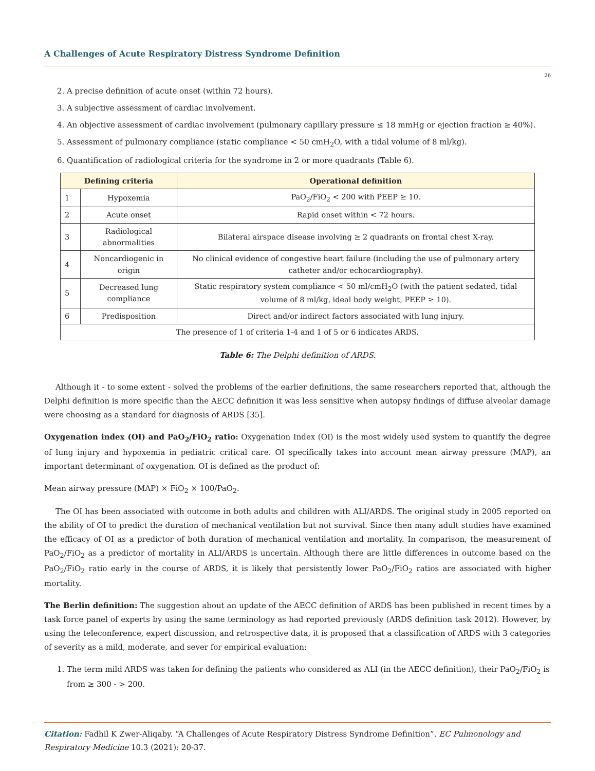A Challenges of Acute Respiratory Distress Syndrome Definition
26
2. A precise definition of acute onset (within 72 hours).
3. A subjective assessment of cardiac involvement.
4. An objective assessment of cardiac involvement (pulmonary capillary pressure ≤ 18 mmHg or ejection fraction ≥ 40%).
5. Assessment of pulmonary compliance (static compliance < 50 cmH<sub>2</sub>O, with a tidal volume of 8 ml/kg).
6. Quantification of radiological criteria for the syndrome in 2 or more quadrants (Table 6).
| Defining criteria | | Operational definition |
| --- | --- | --- |
| 1 | Hypoxemia | PaO<sub>2</sub>/FiO<sub>2</sub> < 200 with PEEP ≥ 10. |
| 2 | Acute onset | Rapid onset within < 72 hours. |
| 3 | Radiological abnormalities | Bilateral airspace disease involving ≥ 2 quadrants on frontal chest X-ray. |
| 4 | Noncardiogenic in origin | No clinical evidence of congestive heart failure (including the use of pulmonary artery catheter and/or echocardiography). |
| 5 | Decreased lung compliance | Static respiratory system compliance < 50 ml/cmH<sub>2</sub>O (with the patient sedated, tidal volume of 8 ml/kg, ideal body weight, PEEP ≥ 10). |
| 6 | Predisposition | Direct and/or indirect factors associated with lung injury. |
| The presence of 1 of criteria 1-4 and 1 of 5 or 6 indicates ARDS. | | |
Table 6: The Delphi definition of ARDS.
Although it - to some extent - solved the problems of the earlier definitions, the same researchers reported that, although the Delphi definition is more specific than the AECC definition it was less sensitive when autopsy findings of diffuse alveolar damage were choosing as a standard for diagnosis of ARDS [35].
Oxygenation index (OI) and PaO<sub>2</sub>/FiO<sub>2</sub> ratio: Oxygenation Index (OI) is the most widely used system to quantify the degree of lung injury and hypoxemia in pediatric critical care. OI specifically takes into account mean airway pressure (MAP), an important determinant of oxygenation. OI is defined as the product of:
Mean airway pressure (MAP) × FiO<sub>2</sub> × 100/PaO<sub>2</sub>.
The OI has been associated with outcome in both adults and children with ALI/ARDS. The original study in 2005 reported on the ability of OI to predict the duration of mechanical ventilation but not survival. Since then many adult studies have examined the efficacy of OI as a predictor of both duration of mechanical ventilation and mortality. In comparison, the measurement of PaO<sub>2</sub>/FiO<sub>2</sub> as a predictor of mortality in ALI/ARDS is uncertain. Although there are little differences in outcome based on the PaO<sub>2</sub>/FiO<sub>2</sub> ratio early in the course of ARDS, it is likely that persistently lower PaO<sub>2</sub>/FiO<sub>2</sub> ratios are associated with higher mortality.
The Berlin definition: The suggestion about an update of the AECC definition of ARDS has been published in recent times by a task force panel of experts by using the same terminology as had reported previously (ARDS definition task 2012). However, by using the teleconference, expert discussion, and retrospective data, it is proposed that a classification of ARDS with 3 categories of severity as a mild, moderate, and sever for empirical evaluation:
1. The term mild ARDS was taken for defining the patients who considered as ALI (in the AECC definition), their PaO<sub>2</sub>/FiO<sub>2</sub> is from ≥ 300 - > 200.
Citation: Fadhil K Zwer-Aliqaby. “A Challenges of Acute Respiratory Distress Syndrome Definition”. EC Pulmonology and Respiratory Medicine 10.3 (2021): 20-37.